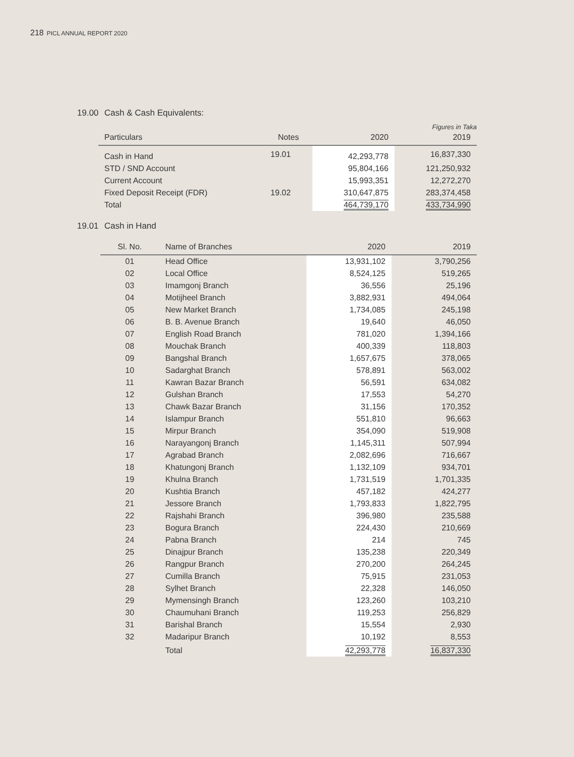218 PICL ANNUAL REPORT 2020
19.00 Cash & Cash Equivalents:
Figures in Taka
| Particulars | Notes | 2020 | 2019 |
| --- | --- | --- | --- |
| Cash in Hand | 19.01 | 42,293,778 | 16,837,330 |
| STD / SND Account | | 95,804,166 | 121,250,932 |
| Current Account | | 15,993,351 | 12,272,270 |
| Fixed Deposit Receipt (FDR) | 19.02 | 310,647,875 | 283,374,458 |
| Total | | 464,739,170 | 433,734,990 |
19.01 Cash in Hand
| Sl. No. | Name of Branches | 2020 | 2019 |
| --- | --- | --- | --- |
| 01 | Head Office | 13,931,102 | 3,790,256 |
| 02 | Local Office | 8,524,125 | 519,265 |
| 03 | Imamgonj Branch | 36,556 | 25,196 |
| 04 | Motijheel Branch | 3,882,931 | 494,064 |
| 05 | New Market Branch | 1,734,085 | 245,198 |
| 06 | B. B. Avenue Branch | 19,640 | 46,050 |
| 07 | English Road Branch | 781,020 | 1,394,166 |
| 08 | Mouchak Branch | 400,339 | 118,803 |
| 09 | Bangshal Branch | 1,657,675 | 378,065 |
| 10 | Sadarghat Branch | 578,891 | 563,002 |
| 11 | Kawran Bazar Branch | 56,591 | 634,082 |
| 12 | Gulshan Branch | 17,553 | 54,270 |
| 13 | Chawk Bazar Branch | 31,156 | 170,352 |
| 14 | Islampur Branch | 551,810 | 96,663 |
| 15 | Mirpur Branch | 354,090 | 519,908 |
| 16 | Narayangonj Branch | 1,145,311 | 507,994 |
| 17 | Agrabad Branch | 2,082,696 | 716,667 |
| 18 | Khatungonj Branch | 1,132,109 | 934,701 |
| 19 | Khulna Branch | 1,731,519 | 1,701,335 |
| 20 | Kushtia Branch | 457,182 | 424,277 |
| 21 | Jessore Branch | 1,793,833 | 1,822,795 |
| 22 | Rajshahi Branch | 396,980 | 235,588 |
| 23 | Bogura Branch | 224,430 | 210,669 |
| 24 | Pabna Branch | 214 | 745 |
| 25 | Dinajpur Branch | 135,238 | 220,349 |
| 26 | Rangpur Branch | 270,200 | 264,245 |
| 27 | Cumilla Branch | 75,915 | 231,053 |
| 28 | Sylhet Branch | 22,328 | 146,050 |
| 29 | Mymensingh Branch | 123,260 | 103,210 |
| 30 | Chaumuhani Branch | 119,253 | 256,829 |
| 31 | Barishal Branch | 15,554 | 2,930 |
| 32 | Madaripur Branch | 10,192 | 8,553 |
| | Total | 42,293,778 | 16,837,330 |